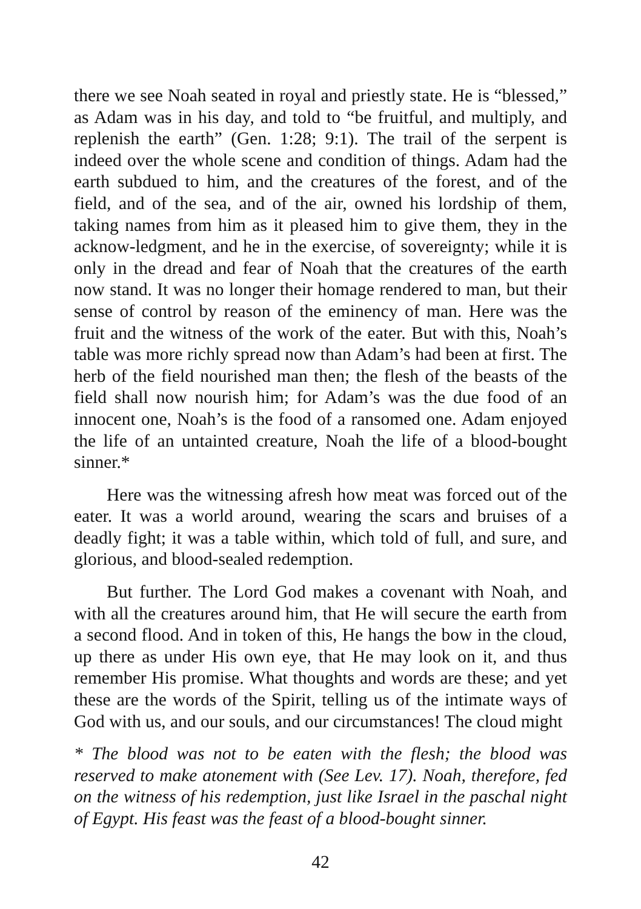there we see Noah seated in royal and priestly state. He is “blessed,” as Adam was in his day, and told to “be fruitful, and multiply, and replenish the earth” (Gen. 1:28; 9:1). The trail of the serpent is indeed over the whole scene and condition of things. Adam had the earth subdued to him, and the creatures of the forest, and of the field, and of the sea, and of the air, owned his lordship of them, taking names from him as it pleased him to give them, they in the acknow-ledgment, and he in the exercise, of sovereignty; while it is only in the dread and fear of Noah that the creatures of the earth now stand. It was no longer their homage rendered to man, but their sense of control by reason of the eminency of man. Here was the fruit and the witness of the work of the eater. But with this, Noah’s table was more richly spread now than Adam’s had been at first. The herb of the field nourished man then; the flesh of the beasts of the field shall now nourish him; for Adam’s was the due food of an innocent one, Noah’s is the food of a ransomed one. Adam enjoyed the life of an untainted creature, Noah the life of a blood-bought sinner.*
Here was the witnessing afresh how meat was forced out of the eater. It was a world around, wearing the scars and bruises of a deadly fight; it was a table within, which told of full, and sure, and glorious, and blood-sealed redemption.
But further. The Lord God makes a covenant with Noah, and with all the creatures around him, that He will secure the earth from a second flood. And in token of this, He hangs the bow in the cloud, up there as under His own eye, that He may look on it, and thus remember His promise. What thoughts and words are these; and yet these are the words of the Spirit, telling us of the intimate ways of God with us, and our souls, and our circumstances! The cloud might
* The blood was not to be eaten with the flesh; the blood was reserved to make atonement with (See Lev. 17). Noah, therefore, fed on the witness of his redemption, just like Israel in the paschal night of Egypt. His feast was the feast of a blood-bought sinner.
42